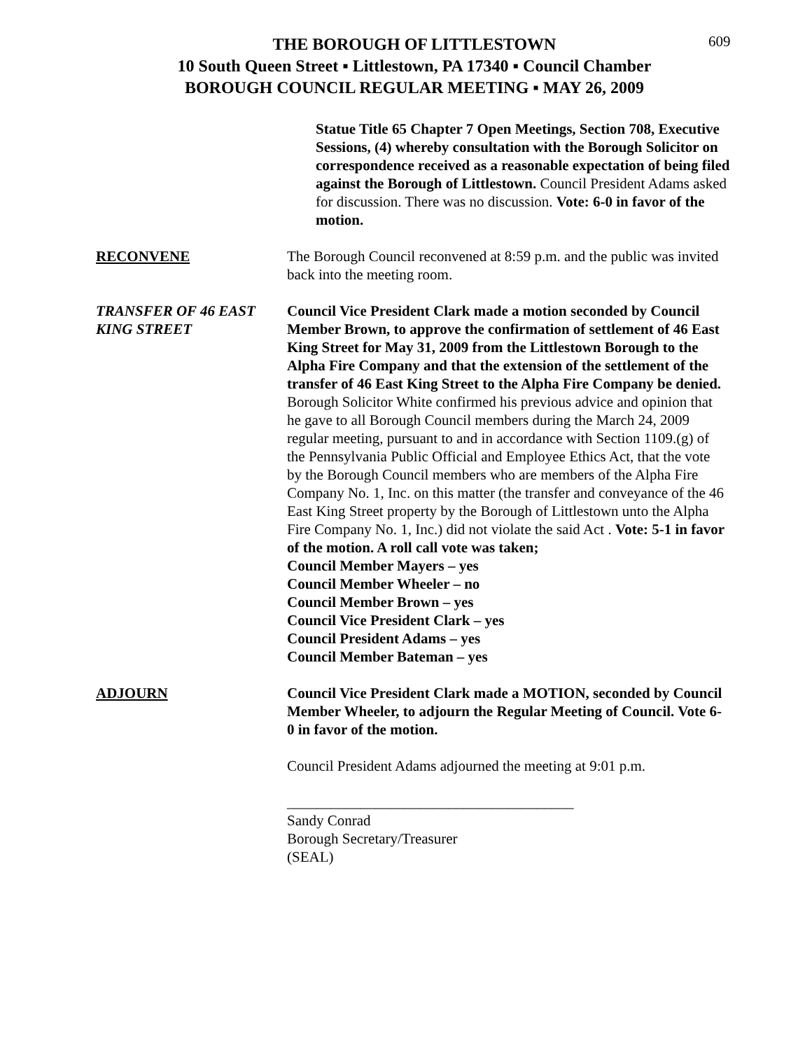609
THE BOROUGH OF LITTLESTOWN
10 South Queen Street ▪ Littlestown, PA 17340 ▪ Council Chamber
BOROUGH COUNCIL REGULAR MEETING ▪ MAY 26, 2009
Statue Title 65 Chapter 7 Open Meetings, Section 708, Executive Sessions, (4) whereby consultation with the Borough Solicitor on correspondence received as a reasonable expectation of being filed against the Borough of Littlestown. Council President Adams asked for discussion. There was no discussion. Vote: 6-0 in favor of the motion.
RECONVENE The Borough Council reconvened at 8:59 p.m. and the public was invited back into the meeting room.
TRANSFER OF 46 EAST
KING STREET
Council Vice President Clark made a motion seconded by Council Member Brown, to approve the confirmation of settlement of 46 East King Street for May 31, 2009 from the Littlestown Borough to the Alpha Fire Company and that the extension of the settlement of the transfer of 46 East King Street to the Alpha Fire Company be denied. Borough Solicitor White confirmed his previous advice and opinion that he gave to all Borough Council members during the March 24, 2009 regular meeting, pursuant to and in accordance with Section 1109.(g) of the Pennsylvania Public Official and Employee Ethics Act, that the vote by the Borough Council members who are members of the Alpha Fire Company No. 1, Inc. on this matter (the transfer and conveyance of the 46 East King Street property by the Borough of Littlestown unto the Alpha Fire Company No. 1, Inc.) did not violate the said Act . Vote: 5-1 in favor of the motion. A roll call vote was taken;
Council Member Mayers – yes
Council Member Wheeler – no
Council Member Brown – yes
Council Vice President Clark – yes
Council President Adams – yes
Council Member Bateman – yes
ADJOURN Council Vice President Clark made a MOTION, seconded by Council Member Wheeler, to adjourn the Regular Meeting of Council. Vote 6-0 in favor of the motion.
Council President Adams adjourned the meeting at 9:01 p.m.
_______________________________________
Sandy Conrad
Borough Secretary/Treasurer
(SEAL)